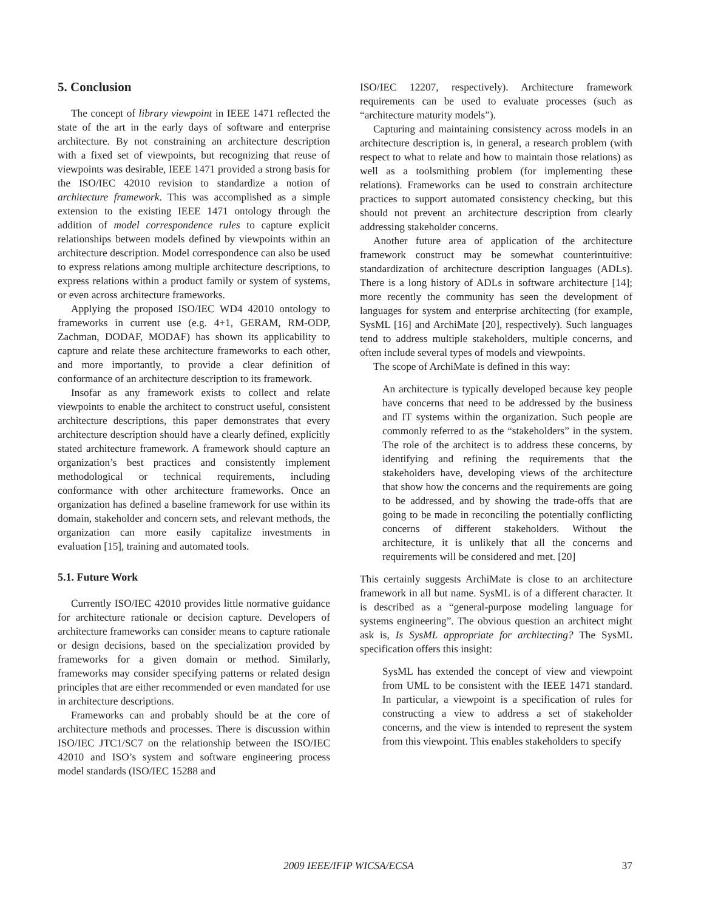5. Conclusion
The concept of library viewpoint in IEEE 1471 reflected the state of the art in the early days of software and enterprise architecture. By not constraining an architecture description with a fixed set of viewpoints, but recognizing that reuse of viewpoints was desirable, IEEE 1471 provided a strong basis for the ISO/IEC 42010 revision to standardize a notion of architecture framework. This was accomplished as a simple extension to the existing IEEE 1471 ontology through the addition of model correspondence rules to capture explicit relationships between models defined by viewpoints within an architecture description. Model correspondence can also be used to express relations among multiple architecture descriptions, to express relations within a product family or system of systems, or even across architecture frameworks.
Applying the proposed ISO/IEC WD4 42010 ontology to frameworks in current use (e.g. 4+1, GERAM, RM-ODP, Zachman, DODAF, MODAF) has shown its applicability to capture and relate these architecture frameworks to each other, and more importantly, to provide a clear definition of conformance of an architecture description to its framework.
Insofar as any framework exists to collect and relate viewpoints to enable the architect to construct useful, consistent architecture descriptions, this paper demonstrates that every architecture description should have a clearly defined, explicitly stated architecture framework. A framework should capture an organization’s best practices and consistently implement methodological or technical requirements, including conformance with other architecture frameworks. Once an organization has defined a baseline framework for use within its domain, stakeholder and concern sets, and relevant methods, the organization can more easily capitalize investments in evaluation [15], training and automated tools.
5.1. Future Work
Currently ISO/IEC 42010 provides little normative guidance for architecture rationale or decision capture. Developers of architecture frameworks can consider means to capture rationale or design decisions, based on the specialization provided by frameworks for a given domain or method. Similarly, frameworks may consider specifying patterns or related design principles that are either recommended or even mandated for use in architecture descriptions.
Frameworks can and probably should be at the core of architecture methods and processes. There is discussion within ISO/IEC JTC1/SC7 on the relationship between the ISO/IEC 42010 and ISO’s system and software engineering process model standards (ISO/IEC 15288 and
ISO/IEC 12207, respectively). Architecture framework requirements can be used to evaluate processes (such as “architecture maturity models”).
Capturing and maintaining consistency across models in an architecture description is, in general, a research problem (with respect to what to relate and how to maintain those relations) as well as a toolsmithing problem (for implementing these relations). Frameworks can be used to constrain architecture practices to support automated consistency checking, but this should not prevent an architecture description from clearly addressing stakeholder concerns.
Another future area of application of the architecture framework construct may be somewhat counterintuitive: standardization of architecture description languages (ADLs). There is a long history of ADLs in software architecture [14]; more recently the community has seen the development of languages for system and enterprise architecting (for example, SysML [16] and ArchiMate [20], respectively). Such languages tend to address multiple stakeholders, multiple concerns, and often include several types of models and viewpoints.
The scope of ArchiMate is defined in this way:
An architecture is typically developed because key people have concerns that need to be addressed by the business and IT systems within the organization. Such people are commonly referred to as the “stakeholders” in the system. The role of the architect is to address these concerns, by identifying and refining the requirements that the stakeholders have, developing views of the architecture that show how the concerns and the requirements are going to be addressed, and by showing the trade-offs that are going to be made in reconciling the potentially conflicting concerns of different stakeholders. Without the architecture, it is unlikely that all the concerns and requirements will be considered and met. [20]
This certainly suggests ArchiMate is close to an architecture framework in all but name. SysML is of a different character. It is described as a “general-purpose modeling language for systems engineering”. The obvious question an architect might ask is, Is SysML appropriate for architecting? The SysML specification offers this insight:
SysML has extended the concept of view and viewpoint from UML to be consistent with the IEEE 1471 standard. In particular, a viewpoint is a specification of rules for constructing a view to address a set of stakeholder concerns, and the view is intended to represent the system from this viewpoint. This enables stakeholders to specify
2009 IEEE/IFIP WICSA/ECSA 37